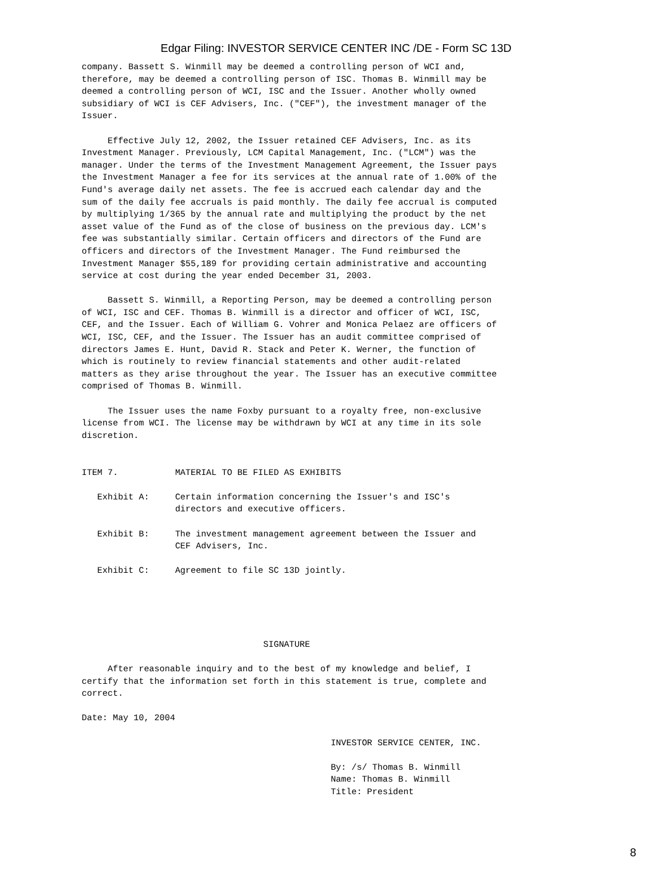Edgar Filing: INVESTOR SERVICE CENTER INC /DE - Form SC 13D
company. Bassett S. Winmill may be deemed a controlling person of WCI and,
therefore, may be deemed a controlling person of ISC. Thomas B. Winmill may be
deemed a controlling person of WCI, ISC and the Issuer. Another wholly owned
subsidiary of WCI is CEF Advisers, Inc. ("CEF"), the investment manager of the
Issuer.

     Effective July 12, 2002, the Issuer retained CEF Advisers, Inc. as its
Investment Manager. Previously, LCM Capital Management, Inc. ("LCM") was the
manager. Under the terms of the Investment Management Agreement, the Issuer pays
the Investment Manager a fee for its services at the annual rate of 1.00% of the
Fund's average daily net assets. The fee is accrued each calendar day and the
sum of the daily fee accruals is paid monthly. The daily fee accrual is computed
by multiplying 1/365 by the annual rate and multiplying the product by the net
asset value of the Fund as of the close of business on the previous day. LCM's
fee was substantially similar. Certain officers and directors of the Fund are
officers and directors of the Investment Manager. The Fund reimbursed the
Investment Manager $55,189 for providing certain administrative and accounting
service at cost during the year ended December 31, 2003.

     Bassett S. Winmill, a Reporting Person, may be deemed a controlling person
of WCI, ISC and CEF. Thomas B. Winmill is a director and officer of WCI, ISC,
CEF, and the Issuer. Each of William G. Vohrer and Monica Pelaez are officers of
WCI, ISC, CEF, and the Issuer. The Issuer has an audit committee comprised of
directors James E. Hunt, David R. Stack and Peter K. Werner, the function of
which is routinely to review financial statements and other audit-related
matters as they arise throughout the year. The Issuer has an executive committee
comprised of Thomas B. Winmill.

     The Issuer uses the name Foxby pursuant to a royalty free, non-exclusive
license from WCI. The license may be withdrawn by WCI at any time in its sole
discretion.


ITEM 7.           MATERIAL TO BE FILED AS EXHIBITS

   Exhibit A:     Certain information concerning the Issuer's and ISC's
                  directors and executive officers.

   Exhibit B:     The investment management agreement between the Issuer and
                  CEF Advisers, Inc.

   Exhibit C:     Agreement to file SC 13D jointly.





                                   SIGNATURE

     After reasonable inquiry and to the best of my knowledge and belief, I
certify that the information set forth in this statement is true, complete and
correct.

Date: May 10, 2004

                                                INVESTOR SERVICE CENTER, INC.

                                                By: /s/ Thomas B. Winmill
                                                Name: Thomas B. Winmill
                                                Title: President
8